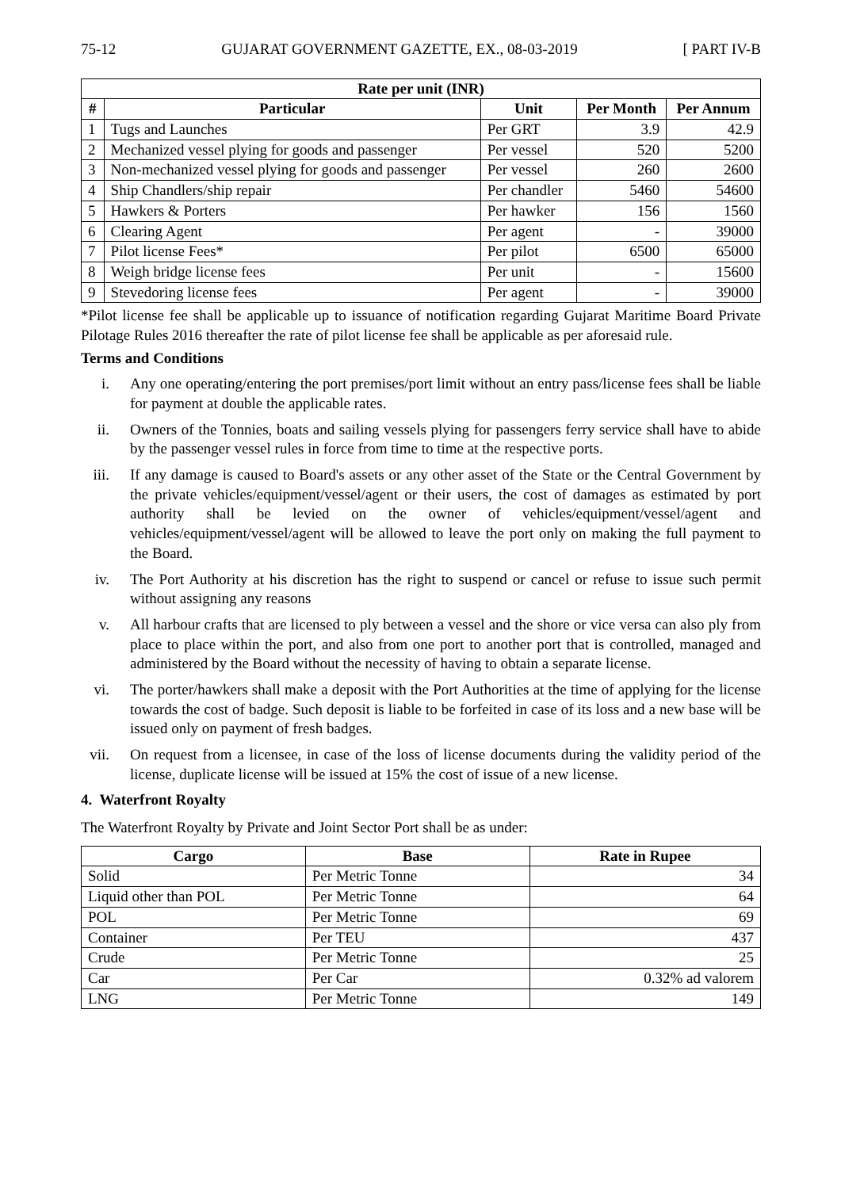75-12 GUJARAT GOVERNMENT GAZETTE, EX., 08-03-2019 [ PART IV-B
| Rate per unit (INR) | | | | |
| --- | --- | --- | --- | --- |
| # | Particular | Unit | Per Month | Per Annum |
| 1 | Tugs and Launches | Per GRT | 3.9 | 42.9 |
| 2 | Mechanized vessel plying for goods and passenger | Per vessel | 520 | 5200 |
| 3 | Non-mechanized vessel plying for goods and passenger | Per vessel | 260 | 2600 |
| 4 | Ship Chandlers/ship repair | Per chandler | 5460 | 54600 |
| 5 | Hawkers & Porters | Per hawker | 156 | 1560 |
| 6 | Clearing Agent | Per agent | - | 39000 |
| 7 | Pilot license Fees* | Per pilot | 6500 | 65000 |
| 8 | Weigh bridge license fees | Per unit | - | 15600 |
| 9 | Stevedoring license fees | Per agent | - | 39000 |
*Pilot license fee shall be applicable up to issuance of notification regarding Gujarat Maritime Board Private Pilotage Rules 2016 thereafter the rate of pilot license fee shall be applicable as per aforesaid rule.
Terms and Conditions
i. Any one operating/entering the port premises/port limit without an entry pass/license fees shall be liable for payment at double the applicable rates.
ii. Owners of the Tonnies, boats and sailing vessels plying for passengers ferry service shall have to abide by the passenger vessel rules in force from time to time at the respective ports.
iii. If any damage is caused to Board's assets or any other asset of the State or the Central Government by the private vehicles/equipment/vessel/agent or their users, the cost of damages as estimated by port authority shall be levied on the owner of vehicles/equipment/vessel/agent and vehicles/equipment/vessel/agent will be allowed to leave the port only on making the full payment to the Board.
iv. The Port Authority at his discretion has the right to suspend or cancel or refuse to issue such permit without assigning any reasons
v. All harbour crafts that are licensed to ply between a vessel and the shore or vice versa can also ply from place to place within the port, and also from one port to another port that is controlled, managed and administered by the Board without the necessity of having to obtain a separate license.
vi. The porter/hawkers shall make a deposit with the Port Authorities at the time of applying for the license towards the cost of badge. Such deposit is liable to be forfeited in case of its loss and a new base will be issued only on payment of fresh badges.
vii. On request from a licensee, in case of the loss of license documents during the validity period of the license, duplicate license will be issued at 15% the cost of issue of a new license.
4. Waterfront Royalty
The Waterfront Royalty by Private and Joint Sector Port shall be as under:
| Cargo | Base | Rate in Rupee |
| --- | --- | --- |
| Solid | Per Metric Tonne | 34 |
| Liquid other than POL | Per Metric Tonne | 64 |
| POL | Per Metric Tonne | 69 |
| Container | Per TEU | 437 |
| Crude | Per Metric Tonne | 25 |
| Car | Per Car | 0.32% ad valorem |
| LNG | Per Metric Tonne | 149 |